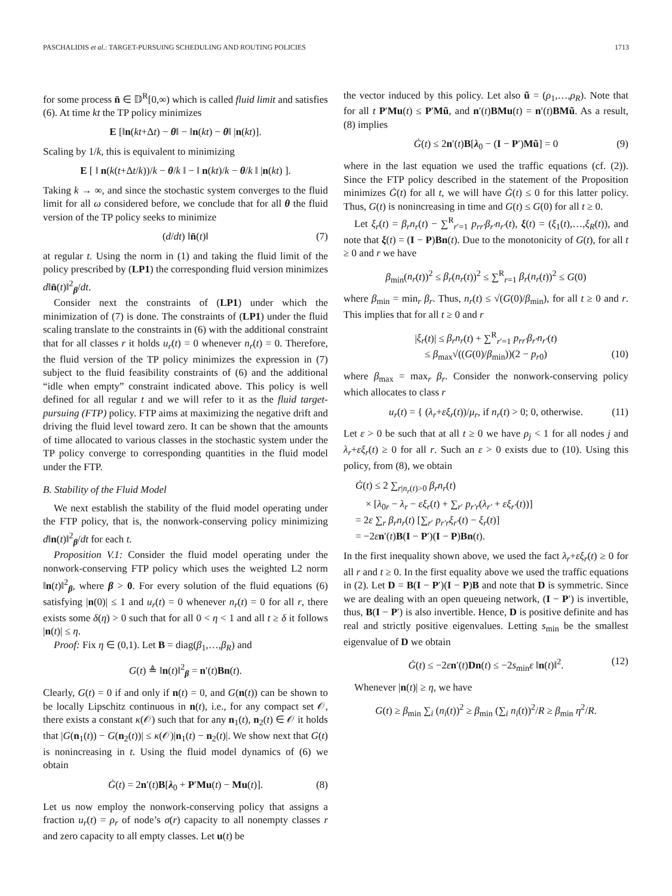PASCHALIDIS et al.: TARGET-PURSUING SCHEDULING AND ROUTING POLICIES 1713
for some process n̄ ∈ 𝔻<sup>R</sup>[0,∞) which is called fluid limit and satisfies (6). At time kt the TP policy minimizes
E [‖n(kt+Δt) − θ‖ − ‖n(kt) − θ‖ |n(kt)].
Scaling by 1/k, this is equivalent to minimizing
E [ ‖ n(k(t+Δt/k))/k − θ/k ‖ − ‖ n(kt)/k − θ/k ‖ |n(kt) ].
Taking k → ∞, and since the stochastic system converges to the fluid limit for all ω considered before, we conclude that for all θ the fluid version of the TP policy seeks to minimize
(d/dt) ‖n̄(t)‖ (7)
at regular t. Using the norm in (1) and taking the fluid limit of the policy prescribed by (LP1) the corresponding fluid version minimizes d‖n̄(t)‖<sup>2</sup><sub>β</sub>/dt.
Consider next the constraints of (LP1) under which the minimization of (7) is done. The constraints of (LP1) under the fluid scaling translate to the constraints in (6) with the additional constraint that for all classes r it holds u<sub>r</sub>(t) = 0 whenever n<sub>r</sub>(t) = 0. Therefore, the fluid version of the TP policy minimizes the expression in (7) subject to the fluid feasibility constraints of (6) and the additional “idle when empty” constraint indicated above. This policy is well defined for all regular t and we will refer to it as the fluid target-pursuing (FTP) policy. FTP aims at maximizing the negative drift and driving the fluid level toward zero. It can be shown that the amounts of time allocated to various classes in the stochastic system under the TP policy converge to corresponding quantities in the fluid model under the FTP.
B. Stability of the Fluid Model
We next establish the stability of the fluid model operating under the FTP policy, that is, the nonwork-conserving policy minimizing d‖n(t)‖<sup>2</sup><sub>β</sub>/dt for each t.
Proposition V.1: Consider the fluid model operating under the nonwork-conserving FTP policy which uses the weighted L2 norm ‖n(t)‖<sup>2</sup><sub>β</sub>, where β > 0. For every solution of the fluid equations (6) satisfying |n(0)| ≤ 1 and u<sub>r</sub>(t) = 0 whenever n<sub>r</sub>(t) = 0 for all r, there exists some δ(η) > 0 such that for all 0 < η < 1 and all t ≥ δ it follows |n(t)| ≤ η.
Proof: Fix η ∈ (0,1). Let B = diag(β<sub>1</sub>,…,β<sub>R</sub>) and
G(t) ≜ ‖n(t)‖<sup>2</sup><sub>β</sub> = n′(t)Bn(t).
Clearly, G(t) = 0 if and only if n(t) = 0, and G(n(t)) can be shown to be locally Lipschitz continuous in n(t), i.e., for any compact set 𝒪, there exists a constant κ(𝒪) such that for any n<sub>1</sub>(t), n<sub>2</sub>(t) ∈ 𝒪 it holds that |G(n<sub>1</sub>(t)) − G(n<sub>2</sub>(t))| ≤ κ(𝒪)|n<sub>1</sub>(t) − n<sub>2</sub>(t)|. We show next that G(t) is nonincreasing in t. Using the fluid model dynamics of (6) we obtain
Ġ(t) = 2n′(t)B[λ<sub>0</sub> + P′Mu(t) − Mu(t)]. (8)
Let us now employ the nonwork-conserving policy that assigns a fraction u<sub>r</sub>(t) = ρ<sub>r</sub> of node’s σ(r) capacity to all nonempty classes r and zero capacity to all empty classes. Let u(t) be
the vector induced by this policy. Let also ũ = (ρ<sub>1</sub>,…,ρ<sub>R</sub>). Note that for all t P′Mu(t) ≤ P′Mũ, and n′(t)BMu(t) = n′(t)BMũ. As a result, (8) implies
Ġ(t) ≤ 2n′(t)B[λ<sub>0</sub> − (I − P′)Mũ] = 0 (9)
where in the last equation we used the traffic equations (cf. (2)). Since the FTP policy described in the statement of the Proposition minimizes Ġ(t) for all t, we will have Ġ(t) ≤ 0 for this latter policy. Thus, G(t) is nonincreasing in time and G(t) ≤ G(0) for all t ≥ 0.
Let ξ<sub>r</sub>(t) = β<sub>r</sub>n<sub>r</sub>(t) − ∑<sup>R</sup><sub>r′=1</sub> p<sub>rr′</sub>β<sub>r′</sub>n<sub>r′</sub>(t), ξ(t) = (ξ<sub>1</sub>(t),…,ξ<sub>R</sub>(t)), and note that ξ(t) = (I − P)Bn(t). Due to the monotonicity of G(t), for all t ≥ 0 and r we have
β<sub>min</sub>(n<sub>r</sub>(t))<sup>2</sup> ≤ β<sub>r</sub>(n<sub>r</sub>(t))<sup>2</sup> ≤ ∑<sup>R</sup><sub>r=1</sub> β<sub>r</sub>(n<sub>r</sub>(t))<sup>2</sup> ≤ G(0)
where β<sub>min</sub> = min<sub>r</sub> β<sub>r</sub>. Thus, n<sub>r</sub>(t) ≤ √(G(0)/β<sub>min</sub>), for all t ≥ 0 and r. This implies that for all t ≥ 0 and r
|ξ<sub>r</sub>(t)| ≤ β<sub>r</sub>n<sub>r</sub>(t) + ∑<sup>R</sup><sub>r′=1</sub> p<sub>rr′</sub>β<sub>r′</sub>n<sub>r′</sub>(t)
≤ β<sub>max</sub>√((G(0)/β<sub>min</sub>))(2 − p<sub>r0</sub>) (10)
where β<sub>max</sub> = max<sub>r</sub> β<sub>r</sub>. Consider the nonwork-conserving policy which allocates to class r
u<sub>r</sub>(t) = { (λ<sub>r</sub>+εξ<sub>r</sub>(t))/μ<sub>r</sub>, if n<sub>r</sub>(t) > 0; 0, otherwise. (11)
Let ε > 0 be such that at all t ≥ 0 we have ρ<sub>j</sub> < 1 for all nodes j and λ<sub>r</sub>+εξ<sub>r</sub>(t) ≥ 0 for all r. Such an ε > 0 exists due to (10). Using this policy, from (8), we obtain
Ġ(t) ≤ 2 ∑<sub>r|n<sub>r</sub>(t)>0</sub> β<sub>r</sub>n<sub>r</sub>(t)
× [λ<sub>0r</sub> − λ<sub>r</sub> − εξ<sub>r</sub>(t) + ∑<sub>r′</sub> p<sub>r′r</sub>(λ<sub>r′</sub> + εξ<sub>r′</sub>(t))]
= 2ε ∑<sub>r</sub> β<sub>r</sub>n<sub>r</sub>(t) [∑<sub>r′</sub> p<sub>r′r</sub>ξ<sub>r′</sub>(t) − ξ<sub>r</sub>(t)]
= −2εn′(t)B(I − P′)(I − P)Bn(t).
In the first inequality shown above, we used the fact λ<sub>r</sub>+εξ<sub>r</sub>(t) ≥ 0 for all r and t ≥ 0. In the first equality above we used the traffic equations in (2). Let D = B(I − P′)(I − P)B and note that D is symmetric. Since we are dealing with an open queueing network, (I − P′) is invertible, thus, B(I − P′) is also invertible. Hence, D is positive definite and has real and strictly positive eigenvalues. Letting s<sub>min</sub> be the smallest eigenvalue of D we obtain
Ġ(t) ≤ −2εn′(t)Dn(t) ≤ −2s<sub>min</sub>ε ‖n(t)‖<sup>2</sup>. (12)
Whenever |n(t)| ≥ η, we have
G(t) ≥ β<sub>min</sub> ∑<sub>i</sub> (n<sub>i</sub>(t))<sup>2</sup> ≥ β<sub>min</sub> (∑<sub>i</sub> n<sub>i</sub>(t))<sup>2</sup>/R ≥ β<sub>min</sub> η<sup>2</sup>/R.